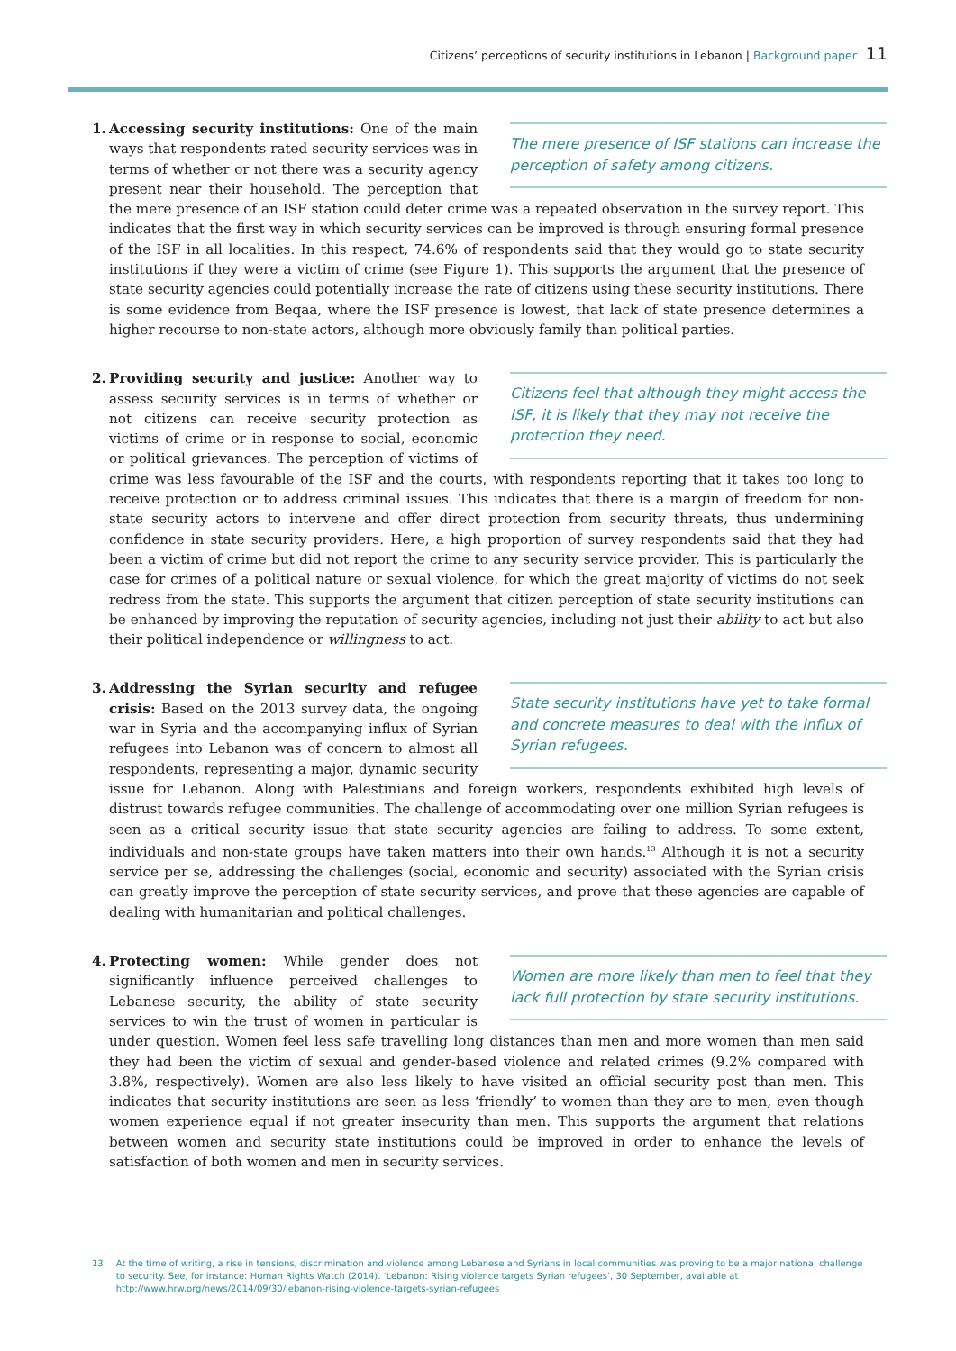Citizens’ perceptions of security institutions in Lebanon | Background paper 11
1.
The mere presence of ISF stations can increase the perception of safety among citizens.
Accessing security institutions: One of the main ways that respondents rated security services was in terms of whether or not there was a security agency present near their household. The perception that the mere presence of an ISF station could deter crime was a repeated observation in the survey report. This indicates that the first way in which security services can be improved is through ensuring formal presence of the ISF in all localities. In this respect, 74.6% of respondents said that they would go to state security institutions if they were a victim of crime (see Figure 1). This supports the argument that the presence of state security agencies could potentially increase the rate of citizens using these security institutions. There is some evidence from Beqaa, where the ISF presence is lowest, that lack of state presence determines a higher recourse to non-state actors, although more obviously family than political parties.
2.
Citizens feel that although they might access the ISF, it is likely that they may not receive the protection they need.
Providing security and justice: Another way to assess security services is in terms of whether or not citizens can receive security protection as victims of crime or in response to social, economic or political grievances. The perception of victims of crime was less favourable of the ISF and the courts, with respondents reporting that it takes too long to receive protection or to address criminal issues. This indicates that there is a margin of freedom for non-state security actors to intervene and offer direct protection from security threats, thus undermining confidence in state security providers. Here, a high proportion of survey respondents said that they had been a victim of crime but did not report the crime to any security service provider. This is particularly the case for crimes of a political nature or sexual violence, for which the great majority of victims do not seek redress from the state. This supports the argument that citizen perception of state security institutions can be enhanced by improving the reputation of security agencies, including not just their ability to act but also their political independence or willingness to act.
3.
State security institutions have yet to take formal and concrete measures to deal with the influx of Syrian refugees.
Addressing the Syrian security and refugee crisis: Based on the 2013 survey data, the ongoing war in Syria and the accompanying influx of Syrian refugees into Lebanon was of concern to almost all respondents, representing a major, dynamic security issue for Lebanon. Along with Palestinians and foreign workers, respondents exhibited high levels of distrust towards refugee communities. The challenge of accommodating over one million Syrian refugees is seen as a critical security issue that state security agencies are failing to address. To some extent, individuals and non-state groups have taken matters into their own hands.<sup>13</sup> Although it is not a security service per se, addressing the challenges (social, economic and security) associated with the Syrian crisis can greatly improve the perception of state security services, and prove that these agencies are capable of dealing with humanitarian and political challenges.
4.
Women are more likely than men to feel that they lack full protection by state security institutions.
Protecting women: While gender does not significantly influence perceived challenges to Lebanese security, the ability of state security services to win the trust of women in particular is under question. Women feel less safe travelling long distances than men and more women than men said they had been the victim of sexual and gender-based violence and related crimes (9.2% compared with 3.8%, respectively). Women are also less likely to have visited an official security post than men. This indicates that security institutions are seen as less ‘friendly’ to women than they are to men, even though women experience equal if not greater insecurity than men. This supports the argument that relations between women and security state institutions could be improved in order to enhance the levels of satisfaction of both women and men in security services.
13 At the time of writing, a rise in tensions, discrimination and violence among Lebanese and Syrians in local communities was proving to be a major national challenge to security. See, for instance: Human Rights Watch (2014). ‘Lebanon: Rising violence targets Syrian refugees’, 30 September, available at http://www.hrw.org/news/2014/09/30/lebanon-rising-violence-targets-syrian-refugees